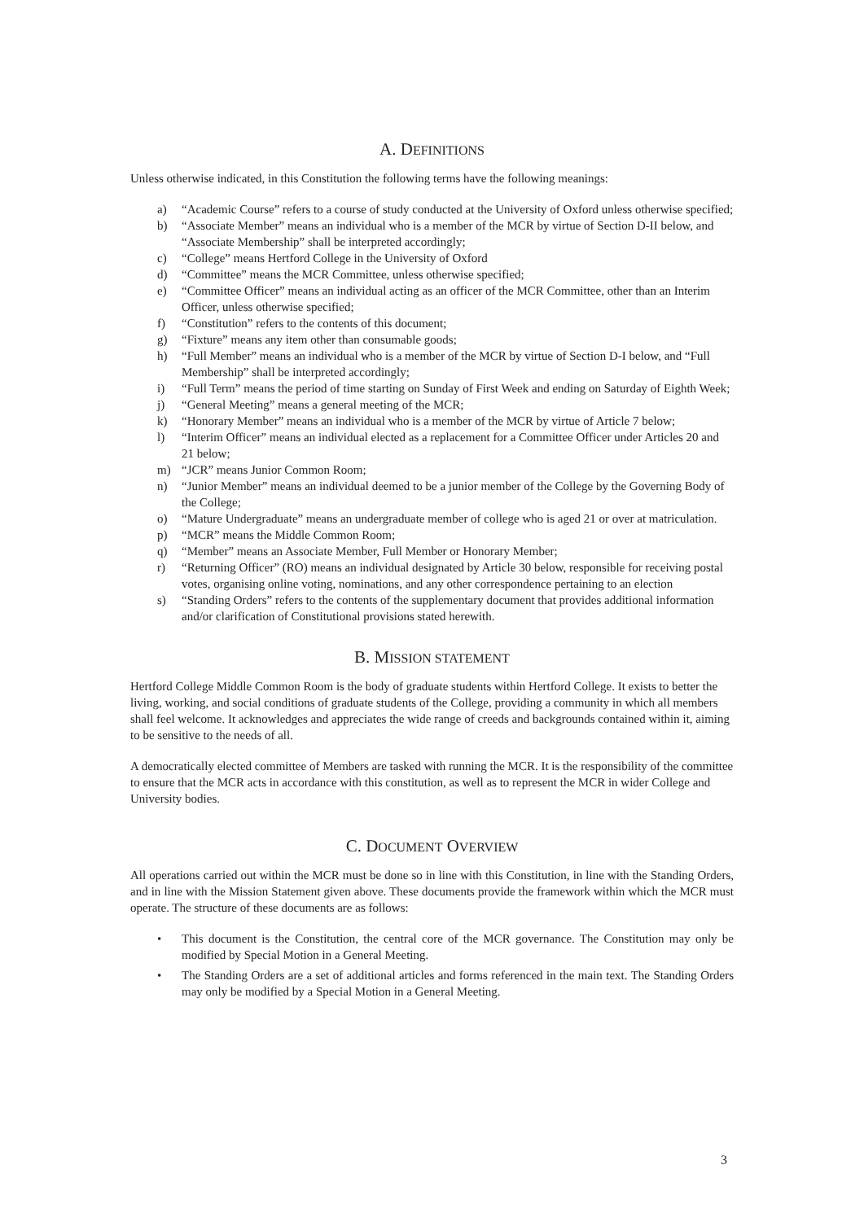A. DEFINITIONS
Unless otherwise indicated, in this Constitution the following terms have the following meanings:
a) “Academic Course” refers to a course of study conducted at the University of Oxford unless otherwise specified;
b) “Associate Member” means an individual who is a member of the MCR by virtue of Section D-II below, and “Associate Membership” shall be interpreted accordingly;
c) “College” means Hertford College in the University of Oxford
d) “Committee” means the MCR Committee, unless otherwise specified;
e) “Committee Officer” means an individual acting as an officer of the MCR Committee, other than an Interim Officer, unless otherwise specified;
f) “Constitution” refers to the contents of this document;
g) “Fixture” means any item other than consumable goods;
h) “Full Member” means an individual who is a member of the MCR by virtue of Section D-I below, and “Full Membership” shall be interpreted accordingly;
i) “Full Term” means the period of time starting on Sunday of First Week and ending on Saturday of Eighth Week;
j) “General Meeting” means a general meeting of the MCR;
k) “Honorary Member” means an individual who is a member of the MCR by virtue of Article 7 below;
l) “Interim Officer” means an individual elected as a replacement for a Committee Officer under Articles 20 and 21 below;
m) “JCR” means Junior Common Room;
n) “Junior Member” means an individual deemed to be a junior member of the College by the Governing Body of the College;
o) “Mature Undergraduate” means an undergraduate member of college who is aged 21 or over at matriculation.
p) “MCR” means the Middle Common Room;
q) “Member” means an Associate Member, Full Member or Honorary Member;
r) “Returning Officer” (RO) means an individual designated by Article 30 below, responsible for receiving postal votes, organising online voting, nominations, and any other correspondence pertaining to an election
s) “Standing Orders” refers to the contents of the supplementary document that provides additional information and/or clarification of Constitutional provisions stated herewith.
B. MISSION STATEMENT
Hertford College Middle Common Room is the body of graduate students within Hertford College. It exists to better the living, working, and social conditions of graduate students of the College, providing a community in which all members shall feel welcome. It acknowledges and appreciates the wide range of creeds and backgrounds contained within it, aiming to be sensitive to the needs of all.
A democratically elected committee of Members are tasked with running the MCR. It is the responsibility of the committee to ensure that the MCR acts in accordance with this constitution, as well as to represent the MCR in wider College and University bodies.
C. DOCUMENT OVERVIEW
All operations carried out within the MCR must be done so in line with this Constitution, in line with the Standing Orders, and in line with the Mission Statement given above. These documents provide the framework within which the MCR must operate. The structure of these documents are as follows:
• This document is the Constitution, the central core of the MCR governance. The Constitution may only be modified by Special Motion in a General Meeting.
• The Standing Orders are a set of additional articles and forms referenced in the main text. The Standing Orders may only be modified by a Special Motion in a General Meeting.
3